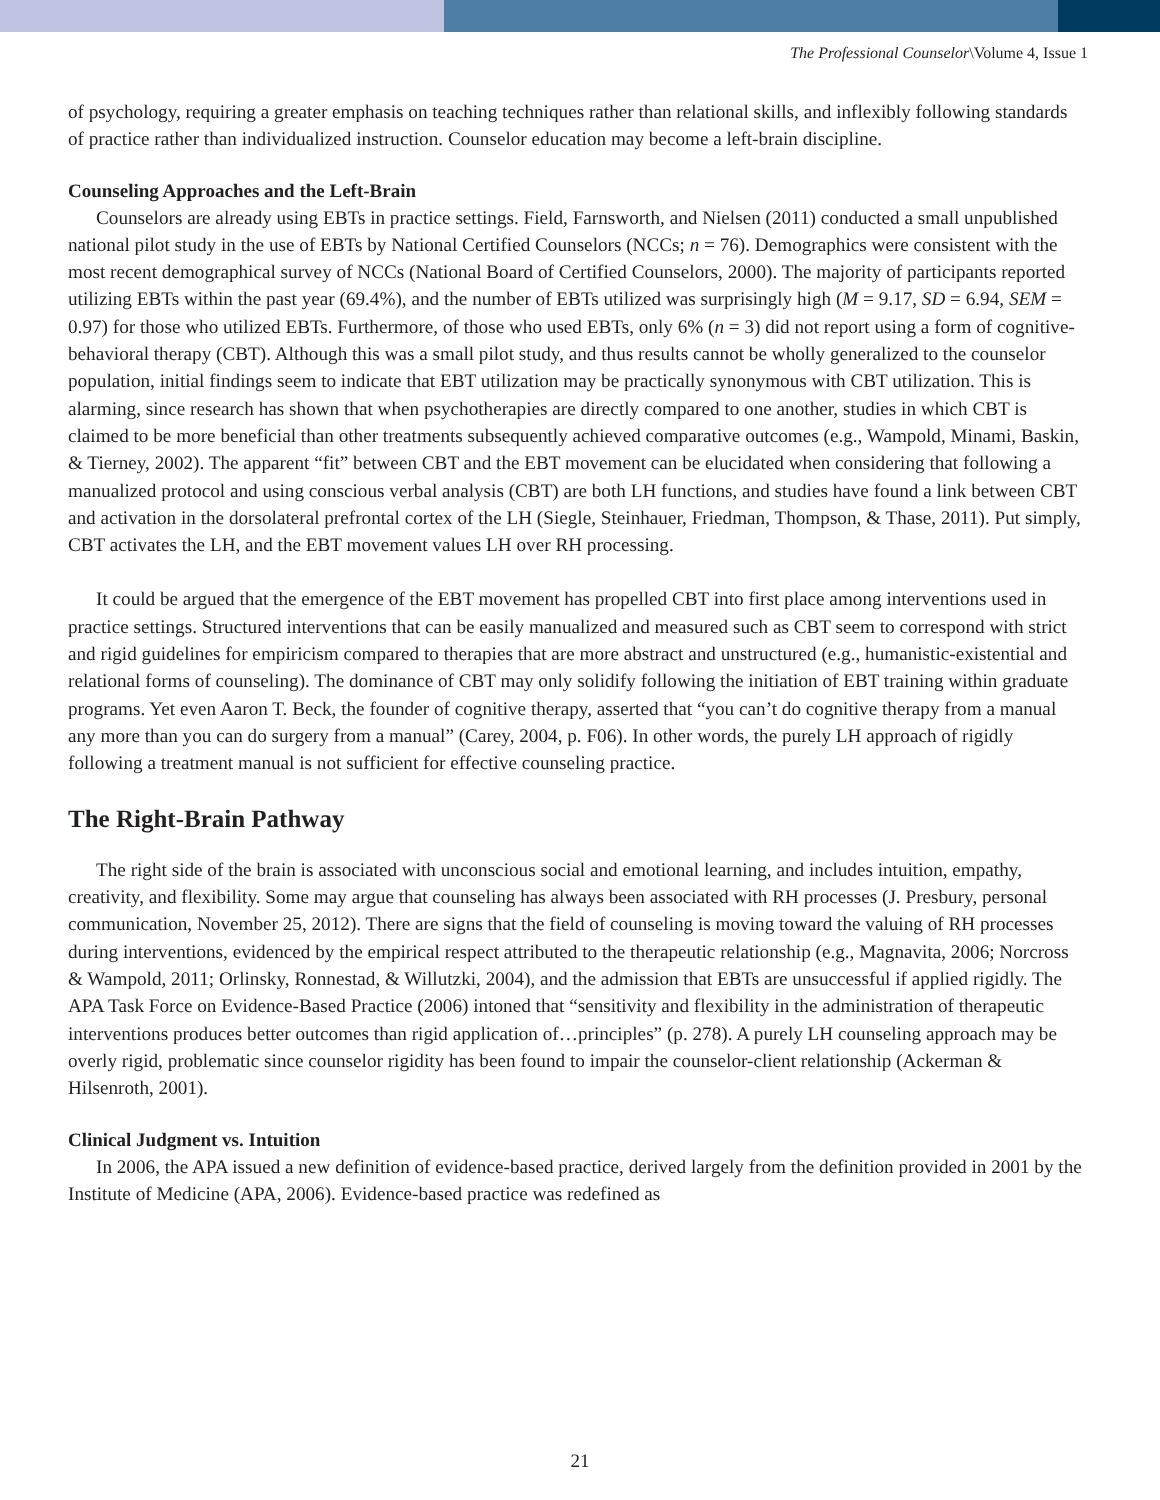The Professional Counselor\Volume 4, Issue 1
of psychology, requiring a greater emphasis on teaching techniques rather than relational skills, and inflexibly following standards of practice rather than individualized instruction. Counselor education may become a left-brain discipline.
Counseling Approaches and the Left-Brain
Counselors are already using EBTs in practice settings. Field, Farnsworth, and Nielsen (2011) conducted a small unpublished national pilot study in the use of EBTs by National Certified Counselors (NCCs; n = 76). Demographics were consistent with the most recent demographical survey of NCCs (National Board of Certified Counselors, 2000). The majority of participants reported utilizing EBTs within the past year (69.4%), and the number of EBTs utilized was surprisingly high (M = 9.17, SD = 6.94, SEM = 0.97) for those who utilized EBTs. Furthermore, of those who used EBTs, only 6% (n = 3) did not report using a form of cognitive-behavioral therapy (CBT). Although this was a small pilot study, and thus results cannot be wholly generalized to the counselor population, initial findings seem to indicate that EBT utilization may be practically synonymous with CBT utilization. This is alarming, since research has shown that when psychotherapies are directly compared to one another, studies in which CBT is claimed to be more beneficial than other treatments subsequently achieved comparative outcomes (e.g., Wampold, Minami, Baskin, & Tierney, 2002). The apparent “fit” between CBT and the EBT movement can be elucidated when considering that following a manualized protocol and using conscious verbal analysis (CBT) are both LH functions, and studies have found a link between CBT and activation in the dorsolateral prefrontal cortex of the LH (Siegle, Steinhauer, Friedman, Thompson, & Thase, 2011). Put simply, CBT activates the LH, and the EBT movement values LH over RH processing.
It could be argued that the emergence of the EBT movement has propelled CBT into first place among interventions used in practice settings. Structured interventions that can be easily manualized and measured such as CBT seem to correspond with strict and rigid guidelines for empiricism compared to therapies that are more abstract and unstructured (e.g., humanistic-existential and relational forms of counseling). The dominance of CBT may only solidify following the initiation of EBT training within graduate programs. Yet even Aaron T. Beck, the founder of cognitive therapy, asserted that “you can’t do cognitive therapy from a manual any more than you can do surgery from a manual” (Carey, 2004, p. F06). In other words, the purely LH approach of rigidly following a treatment manual is not sufficient for effective counseling practice.
The Right-Brain Pathway
The right side of the brain is associated with unconscious social and emotional learning, and includes intuition, empathy, creativity, and flexibility. Some may argue that counseling has always been associated with RH processes (J. Presbury, personal communication, November 25, 2012). There are signs that the field of counseling is moving toward the valuing of RH processes during interventions, evidenced by the empirical respect attributed to the therapeutic relationship (e.g., Magnavita, 2006; Norcross & Wampold, 2011; Orlinsky, Ronnestad, & Willutzki, 2004), and the admission that EBTs are unsuccessful if applied rigidly. The APA Task Force on Evidence-Based Practice (2006) intoned that “sensitivity and flexibility in the administration of therapeutic interventions produces better outcomes than rigid application of…principles” (p. 278). A purely LH counseling approach may be overly rigid, problematic since counselor rigidity has been found to impair the counselor-client relationship (Ackerman & Hilsenroth, 2001).
Clinical Judgment vs. Intuition
In 2006, the APA issued a new definition of evidence-based practice, derived largely from the definition provided in 2001 by the Institute of Medicine (APA, 2006). Evidence-based practice was redefined as
21